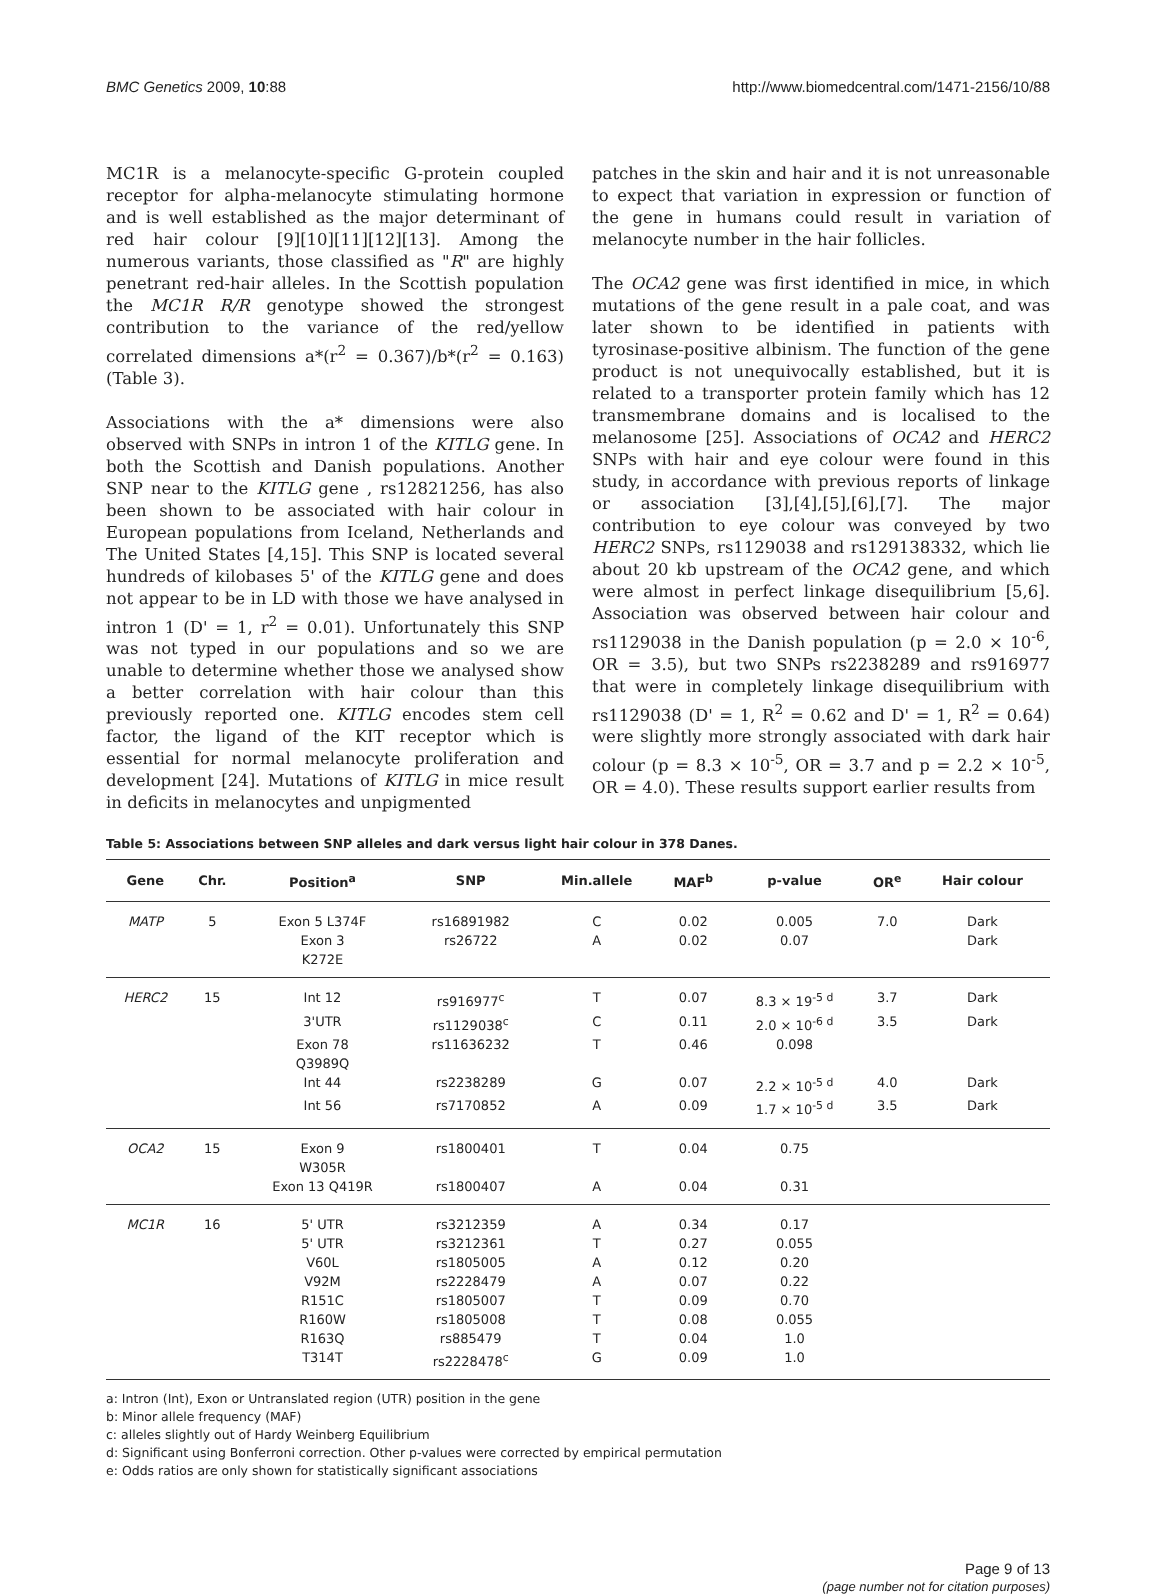BMC Genetics 2009, 10:88 http://www.biomedcentral.com/1471-2156/10/88
MC1R is a melanocyte-specific G-protein coupled receptor for alpha-melanocyte stimulating hormone and is well established as the major determinant of red hair colour [9][10][11][12][13]. Among the numerous variants, those classified as "R" are highly penetrant red-hair alleles. In the Scottish population the MC1R R/R genotype showed the strongest contribution to the variance of the red/yellow correlated dimensions a*(r<sup>2</sup> = 0.367)/b*(r<sup>2</sup> = 0.163) (Table 3).
Associations with the a* dimensions were also observed with SNPs in intron 1 of the KITLG gene. In both the Scottish and Danish populations. Another SNP near to the KITLG gene , rs12821256, has also been shown to be associated with hair colour in European populations from Iceland, Netherlands and The United States [4,15]. This SNP is located several hundreds of kilobases 5' of the KITLG gene and does not appear to be in LD with those we have analysed in intron 1 (D' = 1, r<sup>2</sup> = 0.01). Unfortunately this SNP was not typed in our populations and so we are unable to determine whether those we analysed show a better correlation with hair colour than this previously reported one. KITLG encodes stem cell factor, the ligand of the KIT receptor which is essential for normal melanocyte proliferation and development [24]. Mutations of KITLG in mice result in deficits in melanocytes and unpigmented
patches in the skin and hair and it is not unreasonable to expect that variation in expression or function of the gene in humans could result in variation of melanocyte number in the hair follicles.
The OCA2 gene was first identified in mice, in which mutations of the gene result in a pale coat, and was later shown to be identified in patients with tyrosinase-positive albinism. The function of the gene product is not unequivocally established, but it is related to a transporter protein family which has 12 transmembrane domains and is localised to the melanosome [25]. Associations of OCA2 and HERC2 SNPs with hair and eye colour were found in this study, in accordance with previous reports of linkage or association [3],[4],[5],[6],[7]. The major contribution to eye colour was conveyed by two HERC2 SNPs, rs1129038 and rs129138332, which lie about 20 kb upstream of the OCA2 gene, and which were almost in perfect linkage disequilibrium [5,6]. Association was observed between hair colour and rs1129038 in the Danish population (p = 2.0 × 10<sup>-6</sup>, OR = 3.5), but two SNPs rs2238289 and rs916977 that were in completely linkage disequilibrium with rs1129038 (D' = 1, R<sup>2</sup> = 0.62 and D' = 1, R<sup>2</sup> = 0.64) were slightly more strongly associated with dark hair colour (p = 8.3 × 10<sup>-5</sup>, OR = 3.7 and p = 2.2 × 10<sup>-5</sup>, OR = 4.0). These results support earlier results from
Table 5: Associations between SNP alleles and dark versus light hair colour in 378 Danes.
| Gene | Chr. | Position<sup>a</sup> | SNP | Min.allele | MAF<sup>b</sup> | p-value | OR<sup>e</sup> | Hair colour |
| --- | --- | --- | --- | --- | --- | --- | --- | --- |
| MATP | 5 | Exon 5 L374F | rs16891982 | C | 0.02 | 0.005 | 7.0 | Dark |
| | | Exon 3 K272E | rs26722 | A | 0.02 | 0.07 | | Dark |
| HERC2 | 15 | Int 12 | rs916977<sup>c</sup> | T | 0.07 | 8.3 × 19<sup>-5 d</sup> | 3.7 | Dark |
| | | 3'UTR | rs1129038<sup>c</sup> | C | 0.11 | 2.0 × 10<sup>-6 d</sup> | 3.5 | Dark |
| | | Exon 78 Q3989Q | rs11636232 | T | 0.46 | 0.098 | | |
| | | Int 44 | rs2238289 | G | 0.07 | 2.2 × 10<sup>-5 d</sup> | 4.0 | Dark |
| | | Int 56 | rs7170852 | A | 0.09 | 1.7 × 10<sup>-5 d</sup> | 3.5 | Dark |
| OCA2 | 15 | Exon 9 W305R | rs1800401 | T | 0.04 | 0.75 | | |
| | | Exon 13 Q419R | rs1800407 | A | 0.04 | 0.31 | | |
| MC1R | 16 | 5' UTR | rs3212359 | A | 0.34 | 0.17 | | |
| | | 5' UTR | rs3212361 | T | 0.27 | 0.055 | | |
| | | V60L | rs1805005 | A | 0.12 | 0.20 | | |
| | | V92M | rs2228479 | A | 0.07 | 0.22 | | |
| | | R151C | rs1805007 | T | 0.09 | 0.70 | | |
| | | R160W | rs1805008 | T | 0.08 | 0.055 | | |
| | | R163Q | rs885479 | T | 0.04 | 1.0 | | |
| | | T314T | rs2228478<sup>c</sup> | G | 0.09 | 1.0 | | |
a: Intron (Int), Exon or Untranslated region (UTR) position in the gene
b: Minor allele frequency (MAF)
c: alleles slightly out of Hardy Weinberg Equilibrium
d: Significant using Bonferroni correction. Other p-values were corrected by empirical permutation
e: Odds ratios are only shown for statistically significant associations
Page 9 of 13
(page number not for citation purposes)